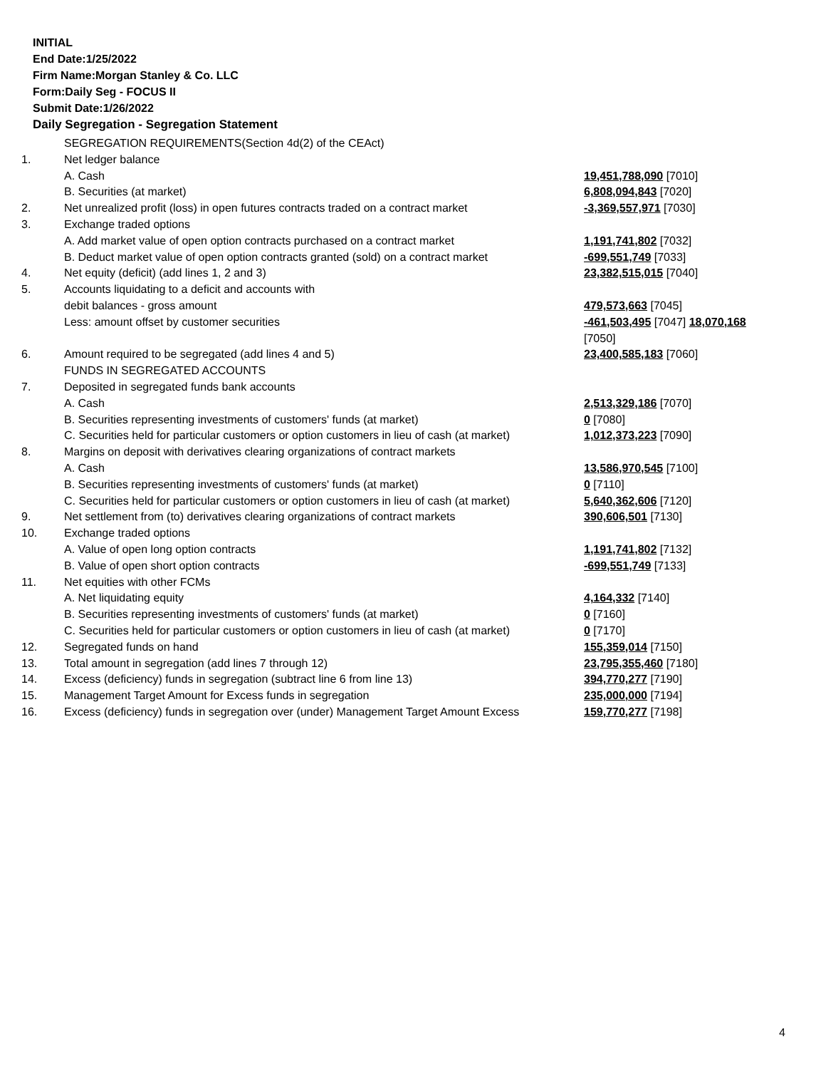INITIAL
End Date:1/25/2022
Firm Name:Morgan Stanley & Co. LLC
Form:Daily Seg - FOCUS II
Submit Date:1/26/2022
Daily Segregation - Segregation Statement
| | SEGREGATION REQUIREMENTS(Section 4d(2) of the CEAct) | |
| 1. | Net ledger balance | |
| | A. Cash | 19,451,788,090 [7010] |
| | B. Securities (at market) | 6,808,094,843 [7020] |
| 2. | Net unrealized profit (loss) in open futures contracts traded on a contract market | -3,369,557,971 [7030] |
| 3. | Exchange traded options | |
| | A. Add market value of open option contracts purchased on a contract market | 1,191,741,802 [7032] |
| | B. Deduct market value of open option contracts granted (sold) on a contract market | -699,551,749 [7033] |
| 4. | Net equity (deficit) (add lines 1, 2 and 3) | 23,382,515,015 [7040] |
| 5. | Accounts liquidating to a deficit and accounts with | |
| | debit balances - gross amount | 479,573,663 [7045] |
| | Less: amount offset by customer securities | -461,503,495 [7047] 18,070,168 [7050] |
| 6. | Amount required to be segregated (add lines 4 and 5) | 23,400,585,183 [7060] |
| | FUNDS IN SEGREGATED ACCOUNTS | |
| 7. | Deposited in segregated funds bank accounts | |
| | A. Cash | 2,513,329,186 [7070] |
| | B. Securities representing investments of customers' funds (at market) | 0 [7080] |
| | C. Securities held for particular customers or option customers in lieu of cash (at market) | 1,012,373,223 [7090] |
| 8. | Margins on deposit with derivatives clearing organizations of contract markets | |
| | A. Cash | 13,586,970,545 [7100] |
| | B. Securities representing investments of customers' funds (at market) | 0 [7110] |
| | C. Securities held for particular customers or option customers in lieu of cash (at market) | 5,640,362,606 [7120] |
| 9. | Net settlement from (to) derivatives clearing organizations of contract markets | 390,606,501 [7130] |
| 10. | Exchange traded options | |
| | A. Value of open long option contracts | 1,191,741,802 [7132] |
| | B. Value of open short option contracts | -699,551,749 [7133] |
| 11. | Net equities with other FCMs | |
| | A. Net liquidating equity | 4,164,332 [7140] |
| | B. Securities representing investments of customers' funds (at market) | 0 [7160] |
| | C. Securities held for particular customers or option customers in lieu of cash (at market) | 0 [7170] |
| 12. | Segregated funds on hand | 155,359,014 [7150] |
| 13. | Total amount in segregation (add lines 7 through 12) | 23,795,355,460 [7180] |
| 14. | Excess (deficiency) funds in segregation (subtract line 6 from line 13) | 394,770,277 [7190] |
| 15. | Management Target Amount for Excess funds in segregation | 235,000,000 [7194] |
| 16. | Excess (deficiency) funds in segregation over (under) Management Target Amount Excess | 159,770,277 [7198] |
4